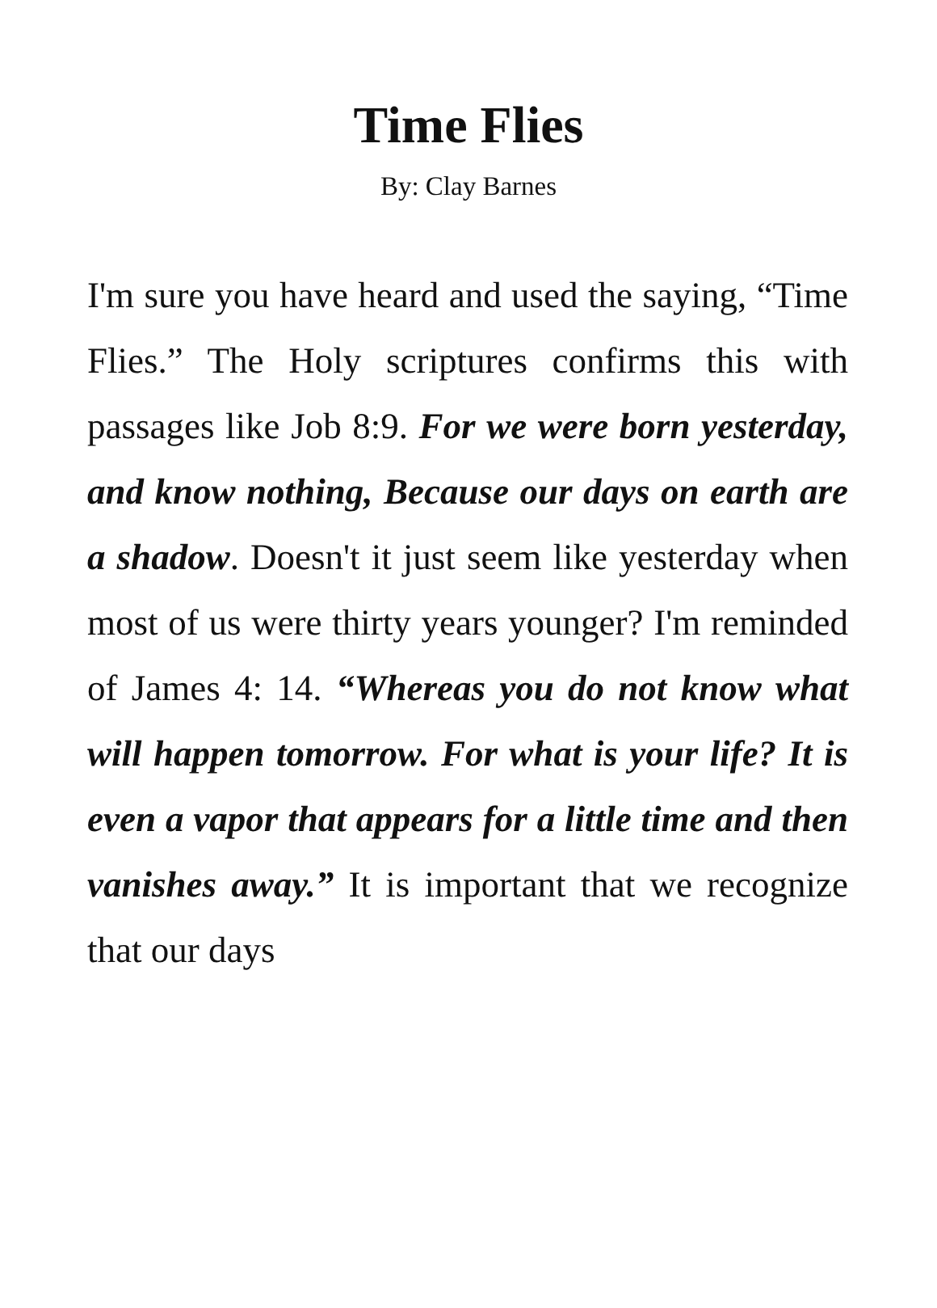Time Flies
By: Clay Barnes
I'm sure you have heard and used the saying, “Time Flies.” The Holy scriptures confirms this with passages like Job 8:9. For we were born yesterday, and know nothing, Because our days on earth are a shadow. Doesn't it just seem like yesterday when most of us were thirty years younger? I'm reminded of James 4: 14. “Whereas you do not know what will happen tomorrow. For what is your life? It is even a vapor that appears for a little time and then vanishes away.” It is important that we recognize that our days